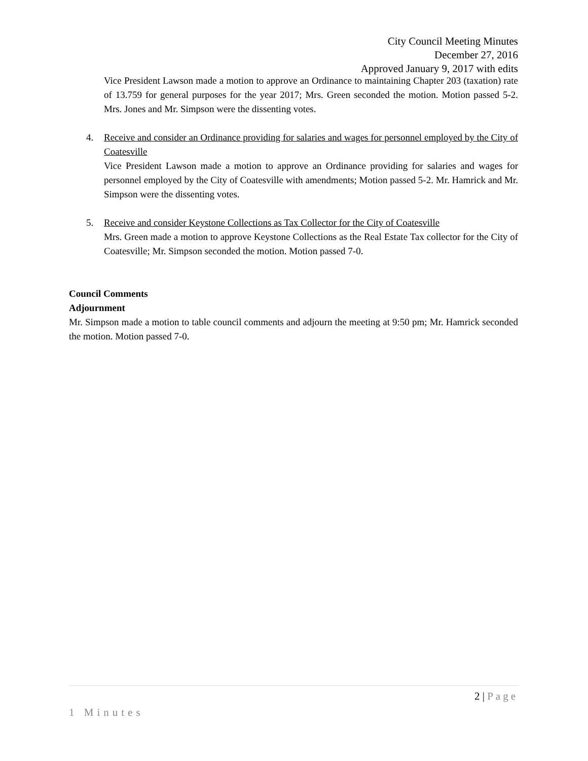City Council Meeting Minutes
December 27, 2016
Approved January 9, 2017 with edits
Vice President Lawson made a motion to approve an Ordinance to maintaining Chapter 203 (taxation) rate of 13.759 for general purposes for the year 2017; Mrs. Green seconded the motion. Motion passed 5-2. Mrs. Jones and Mr. Simpson were the dissenting votes.
4. Receive and consider an Ordinance providing for salaries and wages for personnel employed by the City of Coatesville
Vice President Lawson made a motion to approve an Ordinance providing for salaries and wages for personnel employed by the City of Coatesville with amendments; Motion passed 5-2. Mr. Hamrick and Mr. Simpson were the dissenting votes.
5. Receive and consider Keystone Collections as Tax Collector for the City of Coatesville
Mrs. Green made a motion to approve Keystone Collections as the Real Estate Tax collector for the City of Coatesville; Mr. Simpson seconded the motion. Motion passed 7-0.
Council Comments
Adjournment
Mr. Simpson made a motion to table council comments and adjourn the meeting at 9:50 pm; Mr. Hamrick seconded the motion. Motion passed 7-0.
2 | Page
1 Minutes